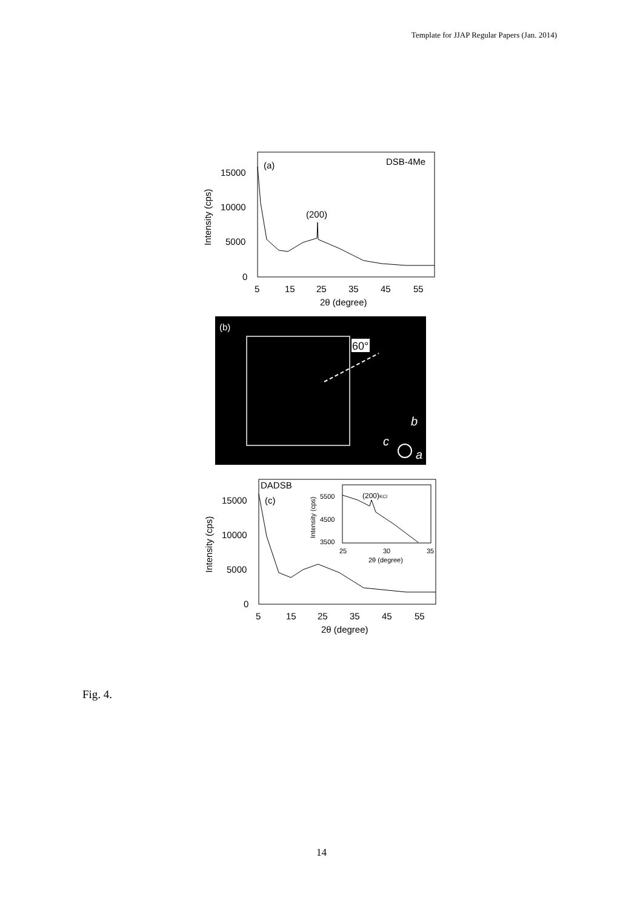Template for JJAP Regular Papers (Jan. 2014)
(a)
DSB-4Me
(200)
15000
10000
5000
0
5
15
25
35
45
55
2θ (degree)
Intensity (cps)
(b)
60°
b
c
a
DADSB
(c)
(200)KCl
5500
4500
3500
25
30
35
2θ (degree)
Intensity (cps)
15000
10000
5000
0
5
15
25
35
45
55
2θ (degree)
Intensity (cps)
Fig. 4.
14